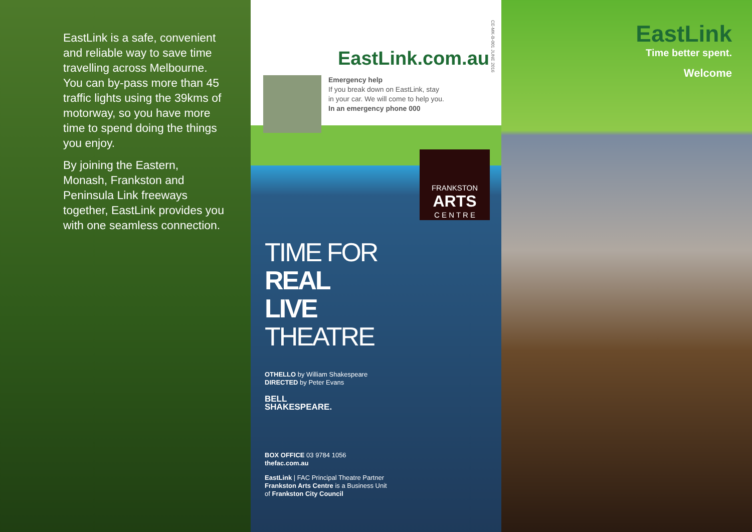EastLink is a safe, convenient and reliable way to save time travelling across Melbourne. You can by-pass more than 45 traffic lights using the 39kms of motorway, so you have more time to spend doing the things you enjoy.
By joining the Eastern, Monash, Frankston and Peninsula Link freeways together, EastLink provides you with one seamless connection.
CE-MK-B-001 JUNE 2016
EastLink.com.au
Emergency help
If you break down on EastLink, stay
in your car. We will come to help you.
In an emergency phone 000
FRANKSTON
ARTS
C E N T R E
TIME FOR
REAL
LIVE
THEATRE
OTHELLO by William Shakespeare
DIRECTED by Peter Evans
BELL
SHAKESPEARE.
BOX OFFICE 03 9784 1056
thefac.com.au
EastLink | FAC Principal Theatre Partner
Frankston Arts Centre is a Business Unit
of Frankston City Council
EastLink
Time better spent.
Welcome